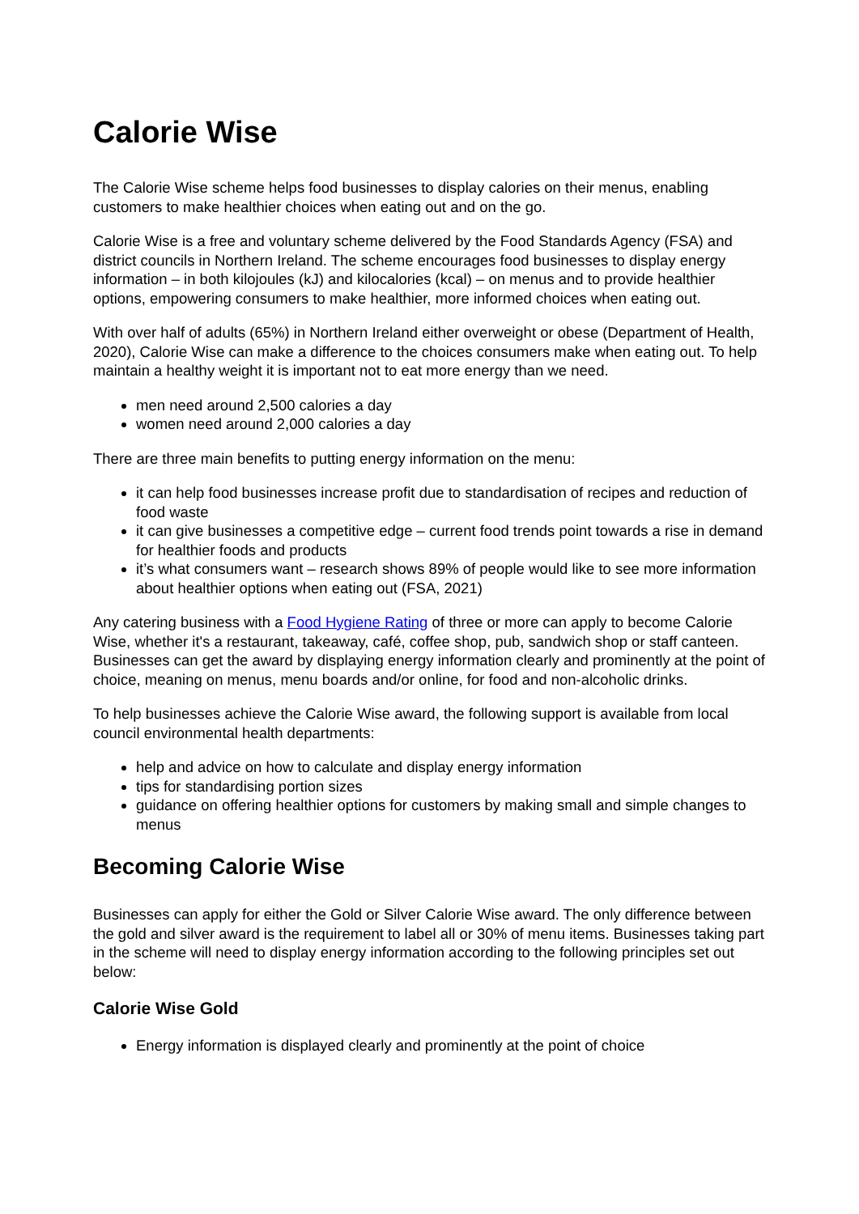Calorie Wise
The Calorie Wise scheme helps food businesses to display calories on their menus, enabling customers to make healthier choices when eating out and on the go.
Calorie Wise is a free and voluntary scheme delivered by the Food Standards Agency (FSA) and district councils in Northern Ireland. The scheme encourages food businesses to display energy information – in both kilojoules (kJ) and kilocalories (kcal) – on menus and to provide healthier options, empowering consumers to make healthier, more informed choices when eating out.
With over half of adults (65%) in Northern Ireland either overweight or obese (Department of Health, 2020), Calorie Wise can make a difference to the choices consumers make when eating out. To help maintain a healthy weight it is important not to eat more energy than we need.
men need around 2,500 calories a day
women need around 2,000 calories a day
There are three main benefits to putting energy information on the menu:
it can help food businesses increase profit due to standardisation of recipes and reduction of food waste
it can give businesses a competitive edge – current food trends point towards a rise in demand for healthier foods and products
it’s what consumers want – research shows 89% of people would like to see more information about healthier options when eating out (FSA, 2021)
Any catering business with a Food Hygiene Rating of three or more can apply to become Calorie Wise, whether it's a restaurant, takeaway, café, coffee shop, pub, sandwich shop or staff canteen. Businesses can get the award by displaying energy information clearly and prominently at the point of choice, meaning on menus, menu boards and/or online, for food and non-alcoholic drinks.
To help businesses achieve the Calorie Wise award, the following support is available from local council environmental health departments:
help and advice on how to calculate and display energy information
tips for standardising portion sizes
guidance on offering healthier options for customers by making small and simple changes to menus
Becoming Calorie Wise
Businesses can apply for either the Gold or Silver Calorie Wise award. The only difference between the gold and silver award is the requirement to label all or 30% of menu items. Businesses taking part in the scheme will need to display energy information according to the following principles set out below:
Calorie Wise Gold
Energy information is displayed clearly and prominently at the point of choice